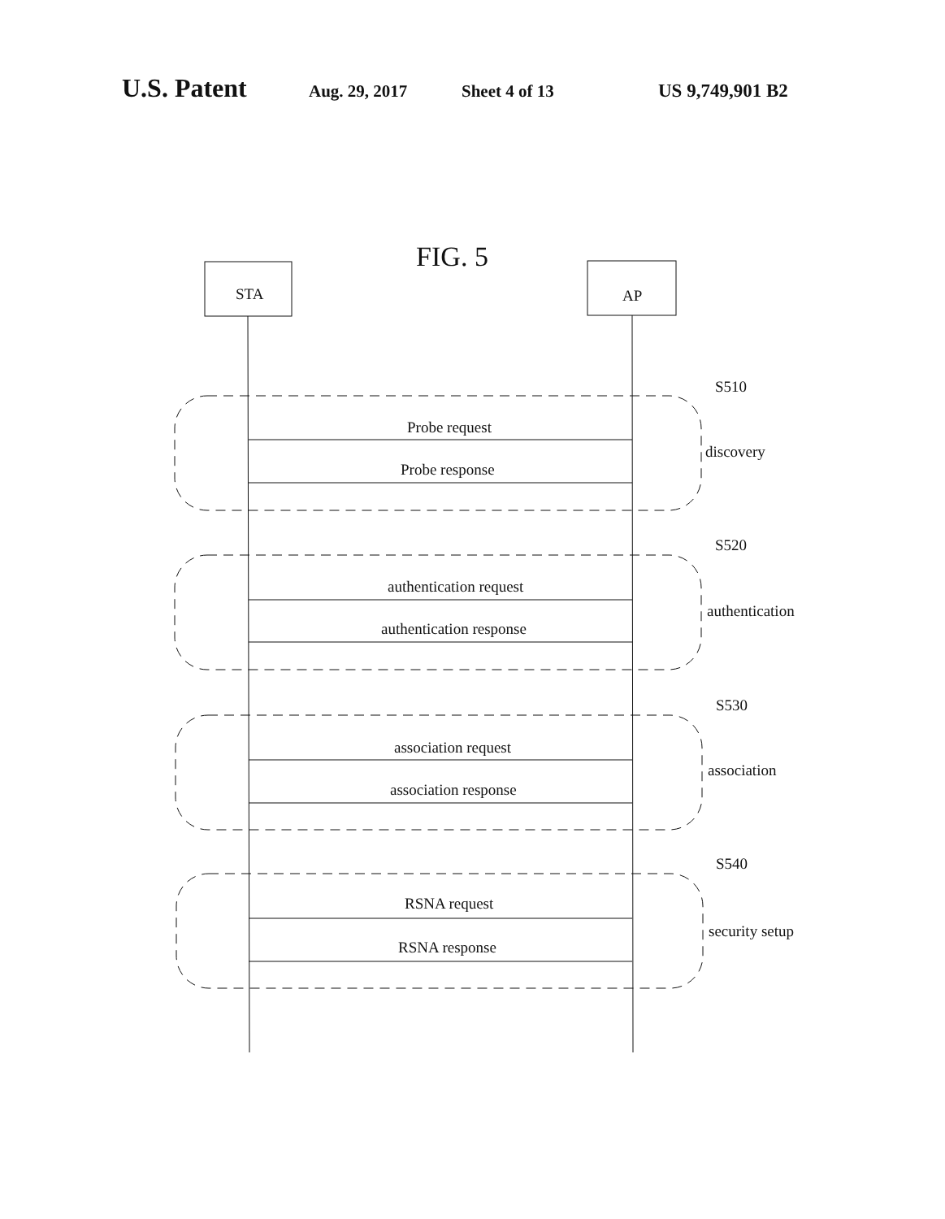U.S. Patent Aug. 29, 2017 Sheet 4 of 13 US 9,749,901 B2
FIG. 5
STA
AP
Probe request
Probe response
authentication request
authentication response
association request
association response
RSNA request
RSNA response
S510
discovery
S520
authentication
S530
association
S540
security setup